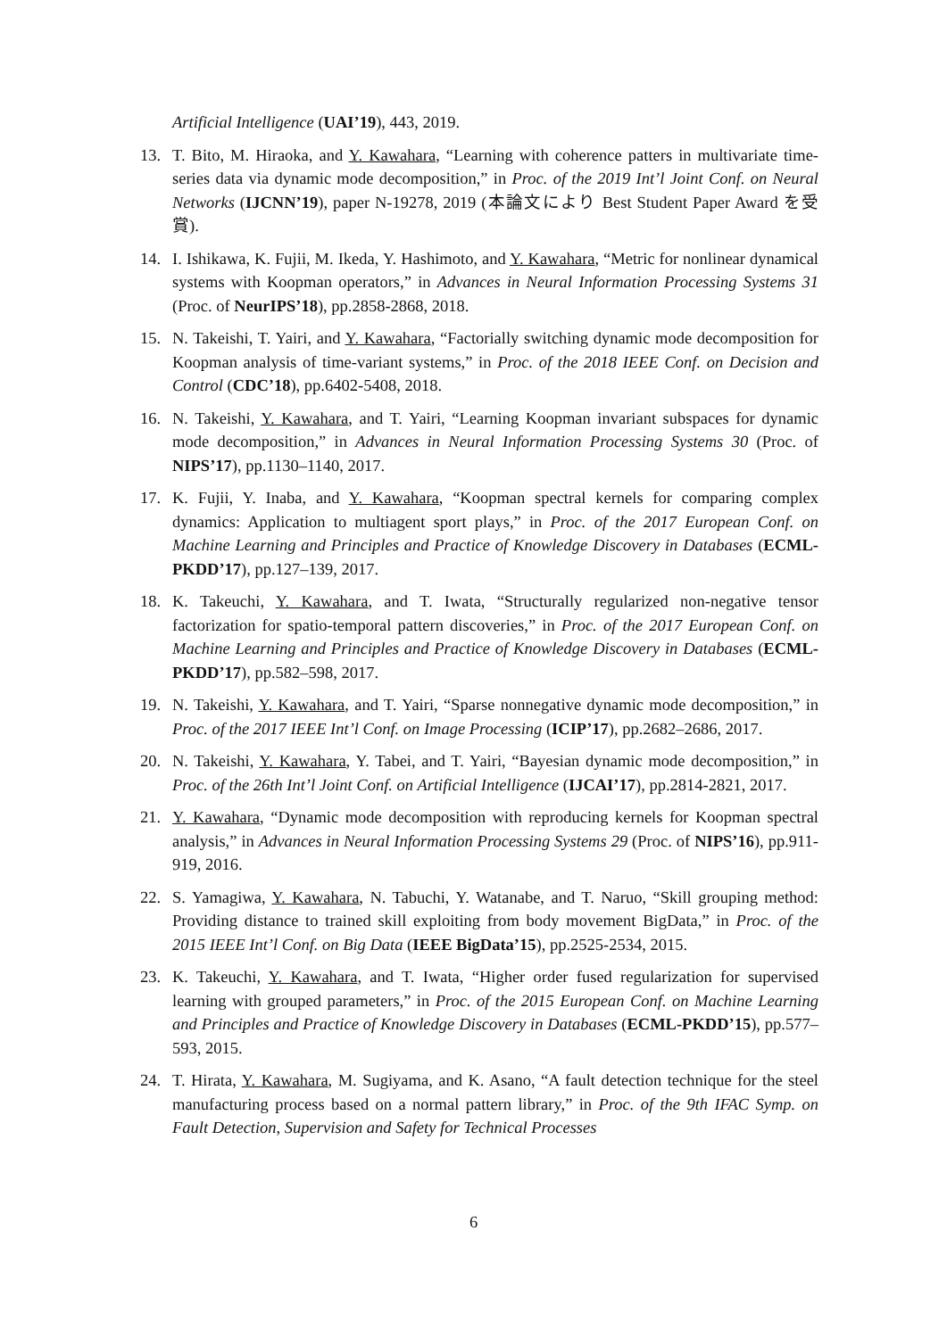Artificial Intelligence (UAI’19), 443, 2019.
13. T. Bito, M. Hiraoka, and Y. Kawahara, “Learning with coherence patters in multivariate time-series data via dynamic mode decomposition,” in Proc. of the 2019 Int’l Joint Conf. on Neural Networks (IJCNN’19), paper N-19278, 2019 (本論文により Best Student Paper Award を受賞).
14. I. Ishikawa, K. Fujii, M. Ikeda, Y. Hashimoto, and Y. Kawahara, “Metric for nonlinear dynamical systems with Koopman operators,” in Advances in Neural Information Processing Systems 31 (Proc. of NeurIPS’18), pp.2858-2868, 2018.
15. N. Takeishi, T. Yairi, and Y. Kawahara, “Factorially switching dynamic mode decomposition for Koopman analysis of time-variant systems,” in Proc. of the 2018 IEEE Conf. on Decision and Control (CDC’18), pp.6402-5408, 2018.
16. N. Takeishi, Y. Kawahara, and T. Yairi, “Learning Koopman invariant subspaces for dynamic mode decomposition,” in Advances in Neural Information Processing Systems 30 (Proc. of NIPS’17), pp.1130–1140, 2017.
17. K. Fujii, Y. Inaba, and Y. Kawahara, “Koopman spectral kernels for comparing complex dynamics: Application to multiagent sport plays,” in Proc. of the 2017 European Conf. on Machine Learning and Principles and Practice of Knowledge Discovery in Databases (ECML-PKDD’17), pp.127–139, 2017.
18. K. Takeuchi, Y. Kawahara, and T. Iwata, “Structurally regularized non-negative tensor factorization for spatio-temporal pattern discoveries,” in Proc. of the 2017 European Conf. on Machine Learning and Principles and Practice of Knowledge Discovery in Databases (ECML-PKDD’17), pp.582–598, 2017.
19. N. Takeishi, Y. Kawahara, and T. Yairi, “Sparse nonnegative dynamic mode decomposition,” in Proc. of the 2017 IEEE Int’l Conf. on Image Processing (ICIP’17), pp.2682–2686, 2017.
20. N. Takeishi, Y. Kawahara, Y. Tabei, and T. Yairi, “Bayesian dynamic mode decomposition,” in Proc. of the 26th Int’l Joint Conf. on Artificial Intelligence (IJCAI’17), pp.2814-2821, 2017.
21. Y. Kawahara, “Dynamic mode decomposition with reproducing kernels for Koopman spectral analysis,” in Advances in Neural Information Processing Systems 29 (Proc. of NIPS’16), pp.911-919, 2016.
22. S. Yamagiwa, Y. Kawahara, N. Tabuchi, Y. Watanabe, and T. Naruo, “Skill grouping method: Providing distance to trained skill exploiting from body movement BigData,” in Proc. of the 2015 IEEE Int’l Conf. on Big Data (IEEE BigData’15), pp.2525-2534, 2015.
23. K. Takeuchi, Y. Kawahara, and T. Iwata, “Higher order fused regularization for supervised learning with grouped parameters,” in Proc. of the 2015 European Conf. on Machine Learning and Principles and Practice of Knowledge Discovery in Databases (ECML-PKDD’15), pp.577–593, 2015.
24. T. Hirata, Y. Kawahara, M. Sugiyama, and K. Asano, “A fault detection technique for the steel manufacturing process based on a normal pattern library,” in Proc. of the 9th IFAC Symp. on Fault Detection, Supervision and Safety for Technical Processes
6